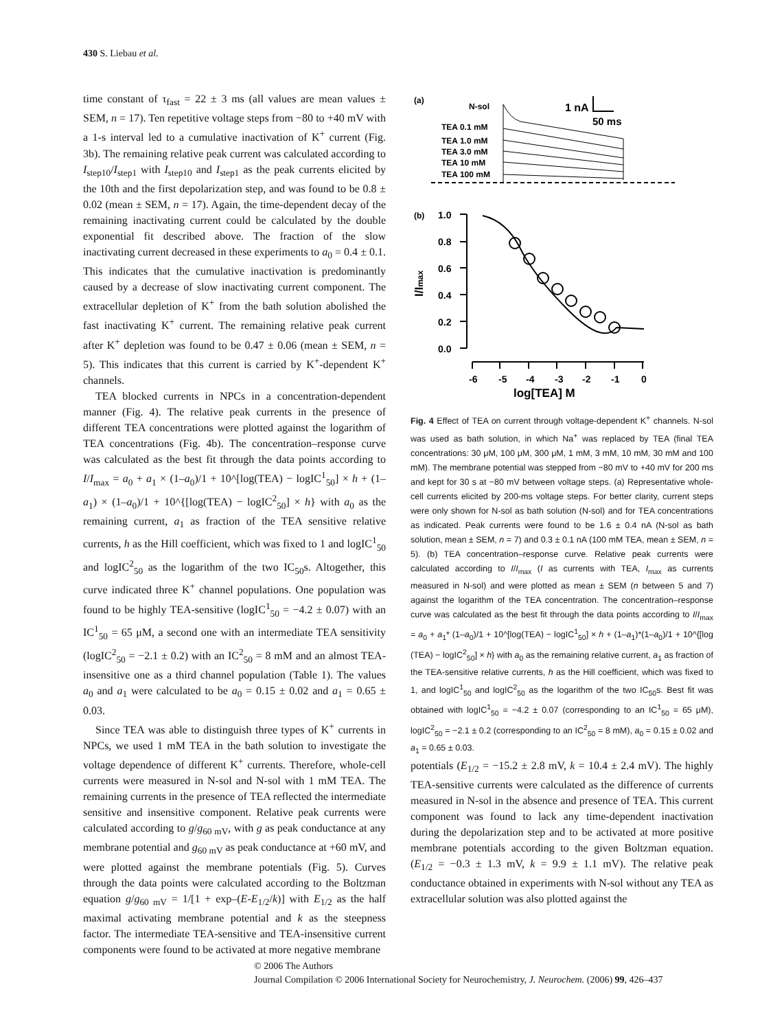430 S. Liebau et al.
time constant of τ<sub>fast</sub> = 22 ± 3 ms (all values are mean values ± SEM, n = 17). Ten repetitive voltage steps from −80 to +40 mV with a 1-s interval led to a cumulative inactivation of K<sup>+</sup> current (Fig. 3b). The remaining relative peak current was calculated according to I<sub>step10</sub>/I<sub>step1</sub> with I<sub>step10</sub> and I<sub>step1</sub> as the peak currents elicited by the 10th and the first depolarization step, and was found to be 0.8 ± 0.02 (mean ± SEM, n = 17). Again, the time-dependent decay of the remaining inactivating current could be calculated by the double exponential fit described above. The fraction of the slow inactivating current decreased in these experiments to a<sub>0</sub> = 0.4 ± 0.1. This indicates that the cumulative inactivation is predominantly caused by a decrease of slow inactivating current component. The extracellular depletion of K<sup>+</sup> from the bath solution abolished the fast inactivating K<sup>+</sup> current. The remaining relative peak current after K<sup>+</sup> depletion was found to be 0.47 ± 0.06 (mean ± SEM, n = 5). This indicates that this current is carried by K<sup>+</sup>-dependent K<sup>+</sup> channels.
TEA blocked currents in NPCs in a concentration-dependent manner (Fig. 4). The relative peak currents in the presence of different TEA concentrations were plotted against the logarithm of TEA concentrations (Fig. 4b). The concentration–response curve was calculated as the best fit through the data points according to I/I<sub>max</sub> = a<sub>0</sub> + a<sub>1</sub> × (1–a<sub>0</sub>)/1 + 10^[log(TEA) − logIC<sup>1</sup><sub>50</sub>] × h + (1–a<sub>1</sub>) × (1–a<sub>0</sub>)/1 + 10^{[log(TEA) − logIC<sup>2</sup><sub>50</sub>] × h} with a<sub>0</sub> as the remaining current, a<sub>1</sub> as fraction of the TEA sensitive relative currents, h as the Hill coefficient, which was fixed to 1 and logIC<sup>1</sup><sub>50</sub> and logIC<sup>2</sup><sub>50</sub> as the logarithm of the two IC<sub>50</sub>s. Altogether, this curve indicated three K<sup>+</sup> channel populations. One population was found to be highly TEA-sensitive (logIC<sup>1</sup><sub>50</sub> = −4.2 ± 0.07) with an IC<sup>1</sup><sub>50</sub> = 65 μM, a second one with an intermediate TEA sensitivity (logIC<sup>2</sup><sub>50</sub> = −2.1 ± 0.2) with an IC<sup>2</sup><sub>50</sub> = 8 mM and an almost TEA-insensitive one as a third channel population (Table 1). The values a<sub>0</sub> and a<sub>1</sub> were calculated to be a<sub>0</sub> = 0.15 ± 0.02 and a<sub>1</sub> = 0.65 ± 0.03.
Since TEA was able to distinguish three types of K<sup>+</sup> currents in NPCs, we used 1 mM TEA in the bath solution to investigate the voltage dependence of different K<sup>+</sup> currents. Therefore, whole-cell currents were measured in N-sol and N-sol with 1 mM TEA. The remaining currents in the presence of TEA reflected the intermediate sensitive and insensitive component. Relative peak currents were calculated according to g/g<sub>60 mV</sub>, with g as peak conductance at any membrane potential and g<sub>60 mV</sub> as peak conductance at +60 mV, and were plotted against the membrane potentials (Fig. 5). Curves through the data points were calculated according to the Boltzman equation g/g<sub>60 mV</sub> = 1/[1 + exp–(E-E<sub>1/2</sub>/k)] with E<sub>1/2</sub> as the half maximal activating membrane potential and k as the steepness factor. The intermediate TEA-sensitive and TEA-insensitive current components were found to be activated at more negative membrane
(a)
N-sol
1 nA
50 ms
TEA 0.1 mM
TEA 1.0 mM
TEA 3.0 mM
TEA 10 mM
TEA 100 mM
(b)
1.0
0.8
0.6
0.4
0.2
0.0
-6
-5
-4
-3
-2
-1
0
log[TEA] M
I/Imax
Fig. 4 Effect of TEA on current through voltage-dependent K<sup>+</sup> channels. N-sol was used as bath solution, in which Na<sup>+</sup> was replaced by TEA (final TEA concentrations: 30 μM, 100 μM, 300 μM, 1 mM, 3 mM, 10 mM, 30 mM and 100 mM). The membrane potential was stepped from −80 mV to +40 mV for 200 ms and kept for 30 s at −80 mV between voltage steps. (a) Representative whole-cell currents elicited by 200-ms voltage steps. For better clarity, current steps were only shown for N-sol as bath solution (N-sol) and for TEA concentrations as indicated. Peak currents were found to be 1.6 ± 0.4 nA (N-sol as bath solution, mean ± SEM, n = 7) and 0.3 ± 0.1 nA (100 mM TEA, mean ± SEM, n = 5). (b) TEA concentration–response curve. Relative peak currents were calculated according to I/I<sub>max</sub> (I as currents with TEA, I<sub>max</sub> as currents measured in N-sol) and were plotted as mean ± SEM (n between 5 and 7) against the logarithm of the TEA concentration. The concentration–response curve was calculated as the best fit through the data points according to I/I<sub>max</sub> = a<sub>0</sub> + a<sub>1</sub>* (1–a<sub>0</sub>)/1 + 10^[log(TEA) − logIC<sup>1</sup><sub>50</sub>] × h + (1–a<sub>1</sub>)*(1–a<sub>0</sub>)/1 + 10^{[log (TEA) − logIC<sup>2</sup><sub>50</sub>] × h} with a<sub>0</sub> as the remaining relative current, a<sub>1</sub> as fraction of the TEA-sensitive relative currents, h as the Hill coefficient, which was fixed to 1, and logIC<sup>1</sup><sub>50</sub> and logIC<sup>2</sup><sub>50</sub> as the logarithm of the two IC<sub>50</sub>s. Best fit was obtained with logIC<sup>1</sup><sub>50</sub> = −4.2 ± 0.07 (corresponding to an IC<sup>1</sup><sub>50</sub> = 65 μM), logIC<sup>2</sup><sub>50</sub> = −2.1 ± 0.2 (corresponding to an IC<sup>2</sup><sub>50</sub> = 8 mM), a<sub>0</sub> = 0.15 ± 0.02 and a<sub>1</sub> = 0.65 ± 0.03.
potentials (E<sub>1/2</sub> = −15.2 ± 2.8 mV, k = 10.4 ± 2.4 mV). The highly TEA-sensitive currents were calculated as the difference of currents measured in N-sol in the absence and presence of TEA. This current component was found to lack any time-dependent inactivation during the depolarization step and to be activated at more positive membrane potentials according to the given Boltzman equation. (E<sub>1/2</sub> = −0.3 ± 1.3 mV, k = 9.9 ± 1.1 mV). The relative peak conductance obtained in experiments with N-sol without any TEA as extracellular solution was also plotted against the
© 2006 The Authors
Journal Compilation © 2006 International Society for Neurochemistry, J. Neurochem. (2006) 99, 426–437